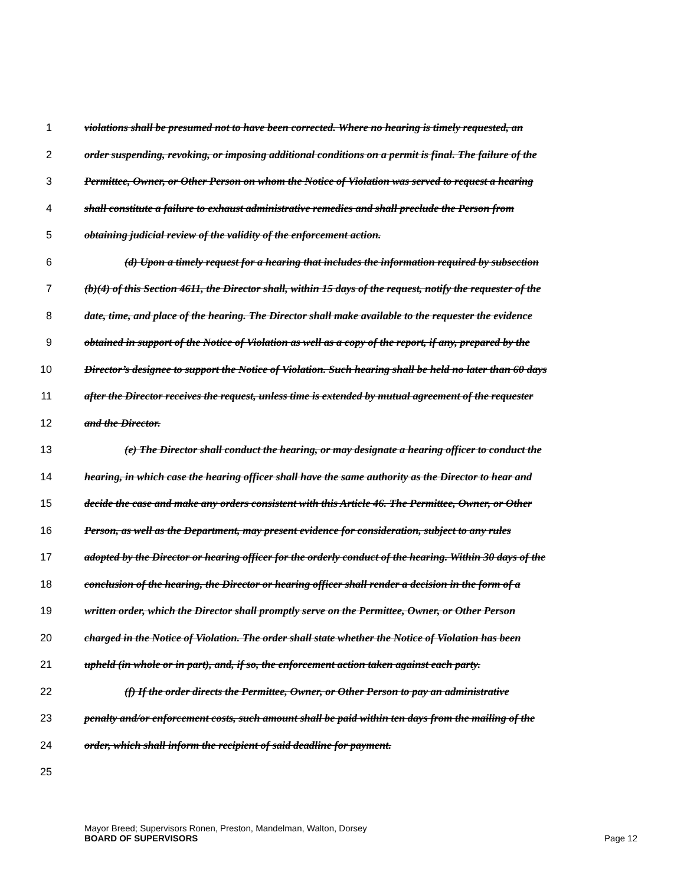1 violations shall be presumed not to have been corrected. Where no hearing is timely requested, an
2 order suspending, revoking, or imposing additional conditions on a permit is final. The failure of the
3 Permittee, Owner, or Other Person on whom the Notice of Violation was served to request a hearing
4 shall constitute a failure to exhaust administrative remedies and shall preclude the Person from
5 obtaining judicial review of the validity of the enforcement action.
6 (d) Upon a timely request for a hearing that includes the information required by subsection
7 (b)(4) of this Section 4611, the Director shall, within 15 days of the request, notify the requester of the
8 date, time, and place of the hearing. The Director shall make available to the requester the evidence
9 obtained in support of the Notice of Violation as well as a copy of the report, if any, prepared by the
10 Director’s designee to support the Notice of Violation. Such hearing shall be held no later than 60 days
11 after the Director receives the request, unless time is extended by mutual agreement of the requester
12 and the Director.
13 (e) The Director shall conduct the hearing, or may designate a hearing officer to conduct the
14 hearing, in which case the hearing officer shall have the same authority as the Director to hear and
15 decide the case and make any orders consistent with this Article 46. The Permittee, Owner, or Other
16 Person, as well as the Department, may present evidence for consideration, subject to any rules
17 adopted by the Director or hearing officer for the orderly conduct of the hearing. Within 30 days of the
18 conclusion of the hearing, the Director or hearing officer shall render a decision in the form of a
19 written order, which the Director shall promptly serve on the Permittee, Owner, or Other Person
20 charged in the Notice of Violation. The order shall state whether the Notice of Violation has been
21 upheld (in whole or in part), and, if so, the enforcement action taken against each party.
22 (f) If the order directs the Permittee, Owner, or Other Person to pay an administrative
23 penalty and/or enforcement costs, such amount shall be paid within ten days from the mailing of the
24 order, which shall inform the recipient of said deadline for payment.
25
Mayor Breed; Supervisors Ronen, Preston, Mandelman, Walton, Dorsey
BOARD OF SUPERVISORS Page 12